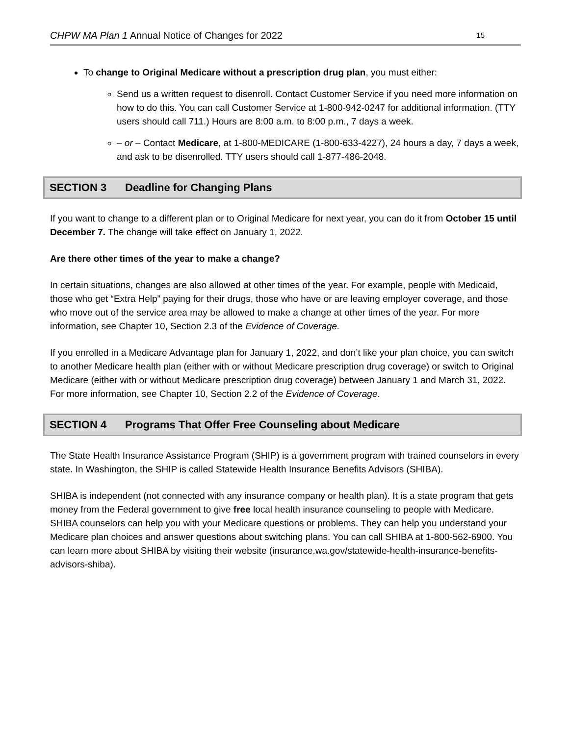CHPW MA Plan 1 Annual Notice of Changes for 2022 15
To change to Original Medicare without a prescription drug plan, you must either:
Send us a written request to disenroll. Contact Customer Service if you need more information on how to do this. You can call Customer Service at 1-800-942-0247 for additional information. (TTY users should call 711.) Hours are 8:00 a.m. to 8:00 p.m., 7 days a week.
– or – Contact Medicare, at 1-800-MEDICARE (1-800-633-4227), 24 hours a day, 7 days a week, and ask to be disenrolled. TTY users should call 1-877-486-2048.
SECTION 3 Deadline for Changing Plans
If you want to change to a different plan or to Original Medicare for next year, you can do it from October 15 until December 7. The change will take effect on January 1, 2022.
Are there other times of the year to make a change?
In certain situations, changes are also allowed at other times of the year. For example, people with Medicaid, those who get “Extra Help” paying for their drugs, those who have or are leaving employer coverage, and those who move out of the service area may be allowed to make a change at other times of the year. For more information, see Chapter 10, Section 2.3 of the Evidence of Coverage.
If you enrolled in a Medicare Advantage plan for January 1, 2022, and don’t like your plan choice, you can switch to another Medicare health plan (either with or without Medicare prescription drug coverage) or switch to Original Medicare (either with or without Medicare prescription drug coverage) between January 1 and March 31, 2022. For more information, see Chapter 10, Section 2.2 of the Evidence of Coverage.
SECTION 4 Programs That Offer Free Counseling about Medicare
The State Health Insurance Assistance Program (SHIP) is a government program with trained counselors in every state. In Washington, the SHIP is called Statewide Health Insurance Benefits Advisors (SHIBA).
SHIBA is independent (not connected with any insurance company or health plan). It is a state program that gets money from the Federal government to give free local health insurance counseling to people with Medicare. SHIBA counselors can help you with your Medicare questions or problems. They can help you understand your Medicare plan choices and answer questions about switching plans. You can call SHIBA at 1-800-562-6900. You can learn more about SHIBA by visiting their website (insurance.wa.gov/statewide-health-insurance-benefits-advisors-shiba).